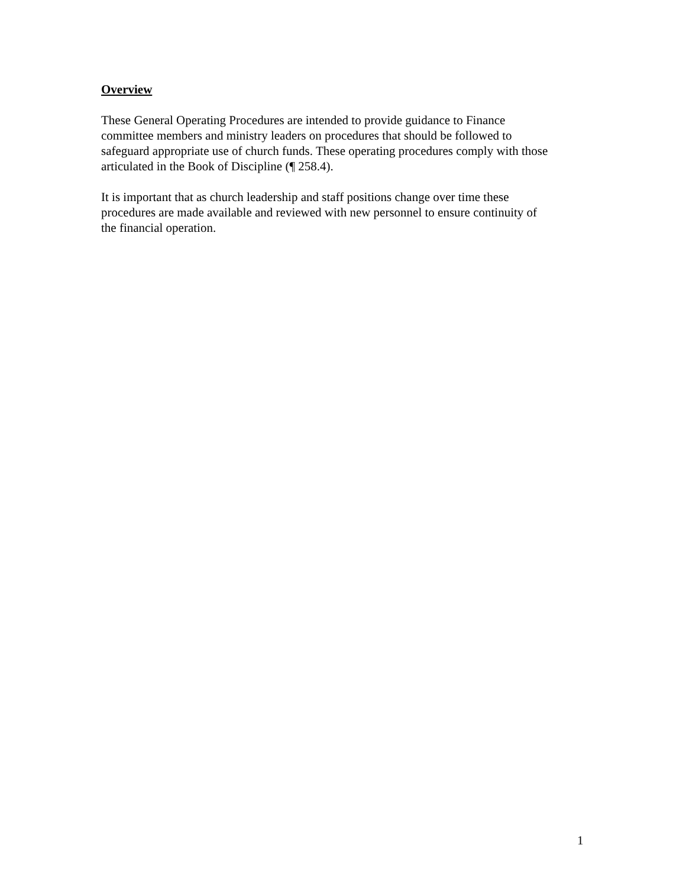Overview
These General Operating Procedures are intended to provide guidance to Finance
committee members and ministry leaders on procedures that should be followed to
safeguard appropriate use of church funds. These operating procedures comply with those
articulated in the Book of Discipline (¶ 258.4).
It is important that as church leadership and staff positions change over time these
procedures are made available and reviewed with new personnel to ensure continuity of
the financial operation.
1